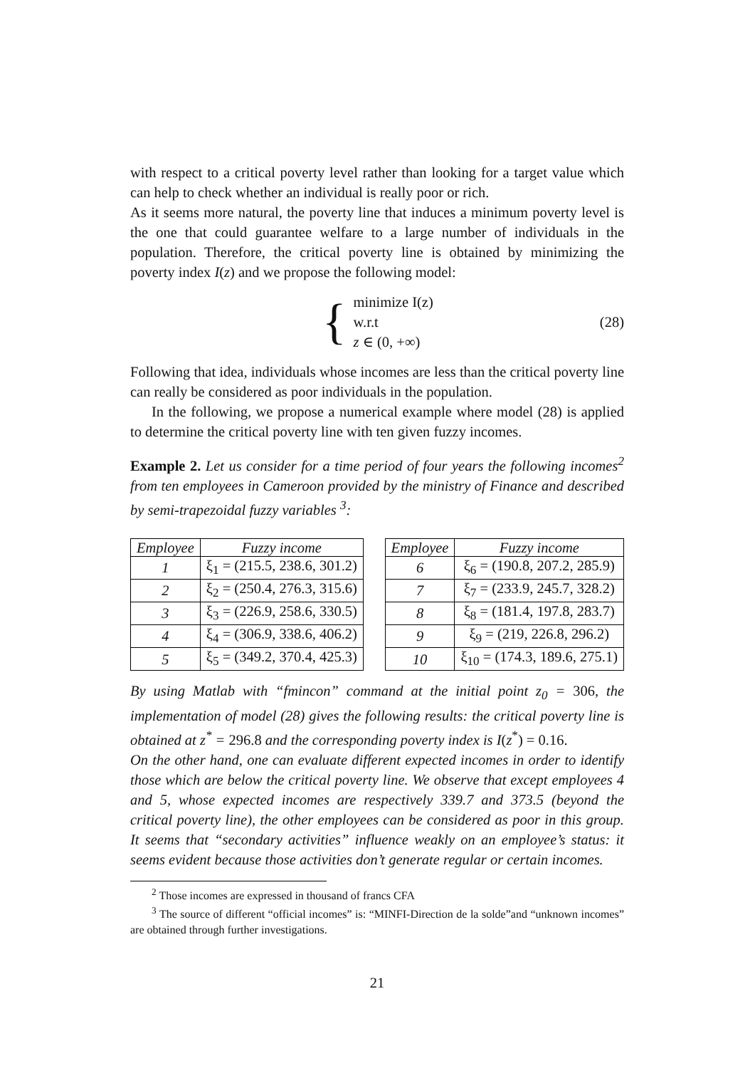with respect to a critical poverty level rather than looking for a target value which can help to check whether an individual is really poor or rich.
As it seems more natural, the poverty line that induces a minimum poverty level is the one that could guarantee welfare to a large number of individuals in the population. Therefore, the critical poverty line is obtained by minimizing the poverty index I(z) and we propose the following model:
{
minimize I(z)
w.r.t
z ∈ (0, +∞)
(28)
Following that idea, individuals whose incomes are less than the critical poverty line can really be considered as poor individuals in the population.
In the following, we propose a numerical example where model (28) is applied to determine the critical poverty line with ten given fuzzy incomes.
Example 2. Let us consider for a time period of four years the following incomes<sup>2</sup> from ten employees in Cameroon provided by the ministry of Finance and described by semi-trapezoidal fuzzy variables <sup>3</sup>:
| Employee | Fuzzy income |
| --- | --- |
| 1 | ξ<sub>1</sub> = (215.5, 238.6, 301.2) |
| 2 | ξ<sub>2</sub> = (250.4, 276.3, 315.6) |
| 3 | ξ<sub>3</sub> = (226.9, 258.6, 330.5) |
| 4 | ξ<sub>4</sub> = (306.9, 338.6, 406.2) |
| 5 | ξ<sub>5</sub> = (349.2, 370.4, 425.3) |
| Employee | Fuzzy income |
| --- | --- |
| 6 | ξ<sub>6</sub> = (190.8, 207.2, 285.9) |
| 7 | ξ<sub>7</sub> = (233.9, 245.7, 328.2) |
| 8 | ξ<sub>8</sub> = (181.4, 197.8, 283.7) |
| 9 | ξ<sub>9</sub> = (219, 226.8, 296.2) |
| 10 | ξ<sub>10</sub> = (174.3, 189.6, 275.1) |
By using Matlab with “fmincon” command at the initial point z<sub>0</sub> = 306, the implementation of model (28) gives the following results: the critical poverty line is obtained at z<sup>*</sup> = 296.8 and the corresponding poverty index is I(z<sup>*</sup>) = 0.16.
On the other hand, one can evaluate different expected incomes in order to identify those which are below the critical poverty line. We observe that except employees 4 and 5, whose expected incomes are respectively 339.7 and 373.5 (beyond the critical poverty line), the other employees can be considered as poor in this group. It seems that “secondary activities” influence weakly on an employee’s status: it seems evident because those activities don’t generate regular or certain incomes.
<sup>2</sup> Those incomes are expressed in thousand of francs CFA
<sup>3</sup> The source of different “official incomes” is: “MINFI-Direction de la solde”and “unknown incomes” are obtained through further investigations.
21